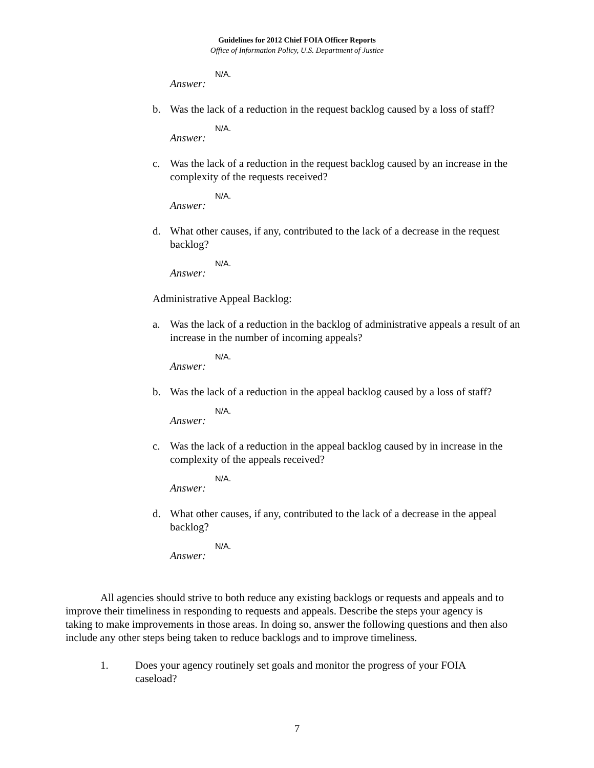Guidelines for 2012 Chief FOIA Officer Reports
Office of Information Policy, U.S. Department of Justice
Answer:
N/A.
b. Was the lack of a reduction in the request backlog caused by a loss of staff?
Answer:
N/A.
c. Was the lack of a reduction in the request backlog caused by an increase in the complexity of the requests received?
Answer:
N/A.
d. What other causes, if any, contributed to the lack of a decrease in the request backlog?
Answer:
N/A.
Administrative Appeal Backlog:
a. Was the lack of a reduction in the backlog of administrative appeals a result of an increase in the number of incoming appeals?
Answer:
N/A.
b. Was the lack of a reduction in the appeal backlog caused by a loss of staff?
Answer:
N/A.
c. Was the lack of a reduction in the appeal backlog caused by in increase in the complexity of the appeals received?
Answer:
N/A.
d. What other causes, if any, contributed to the lack of a decrease in the appeal backlog?
Answer:
N/A.
All agencies should strive to both reduce any existing backlogs or requests and appeals and to improve their timeliness in responding to requests and appeals. Describe the steps your agency is taking to make improvements in those areas. In doing so, answer the following questions and then also include any other steps being taken to reduce backlogs and to improve timeliness.
1. Does your agency routinely set goals and monitor the progress of your FOIA caseload?
7